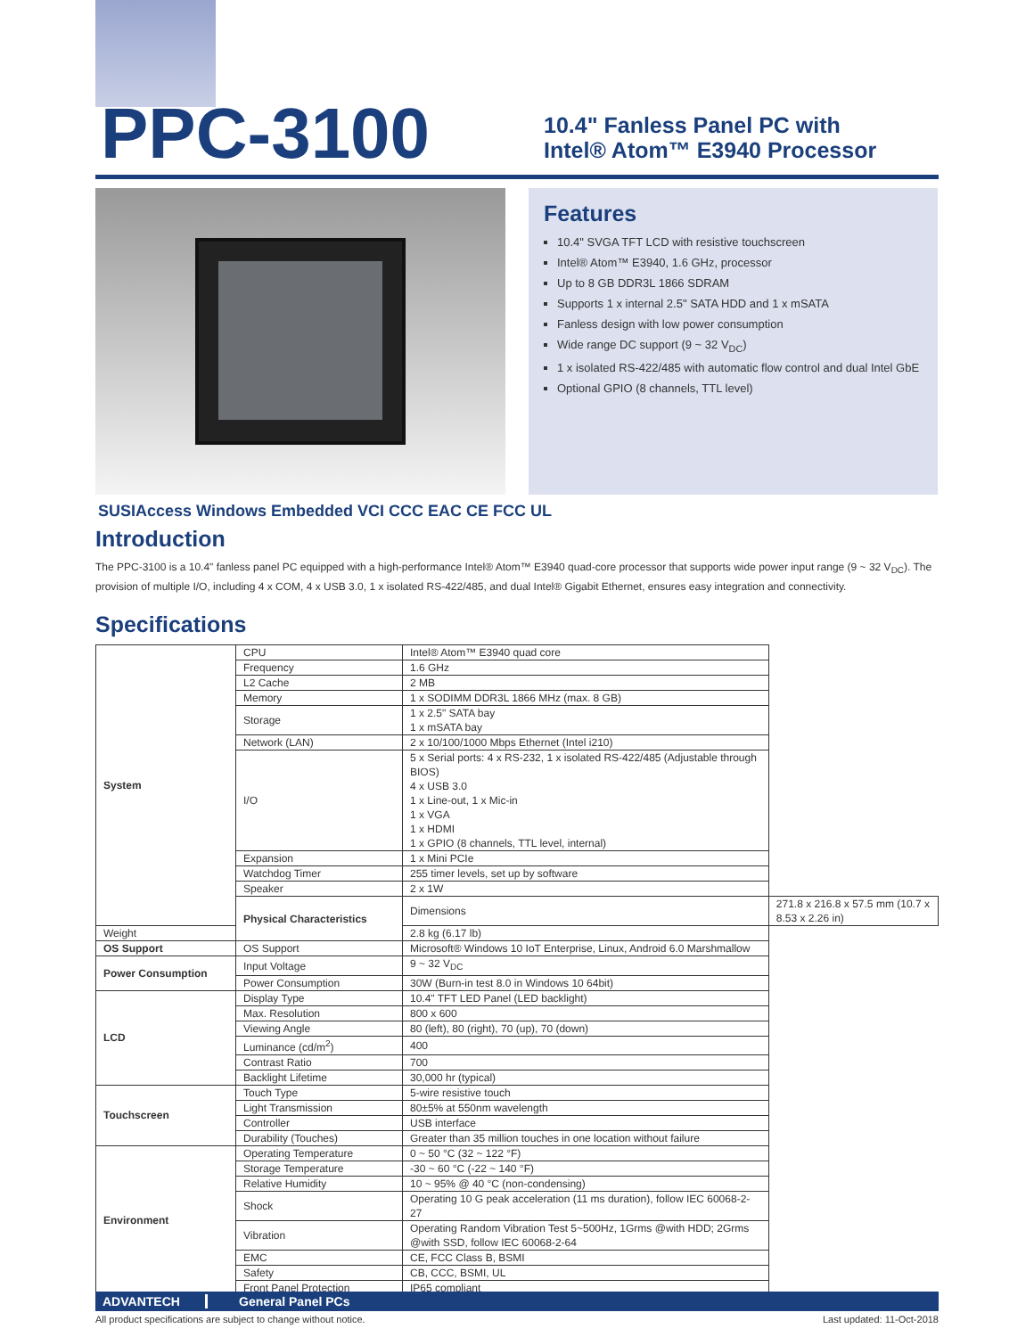PPC-3100
10.4" Fanless Panel PC with
Intel® Atom™ E3940 Processor
Features
10.4" SVGA TFT LCD with resistive touchscreen
Intel® Atom™ E3940, 1.6 GHz, processor
Up to 8 GB DDR3L 1866 SDRAM
Supports 1 x internal 2.5" SATA HDD and 1 x mSATA
Fanless design with low power consumption
Wide range DC support (9 ~ 32 V<sub>DC</sub>)
1 x isolated RS-422/485 with automatic flow control and dual Intel GbE
Optional GPIO (8 channels, TTL level)
SUSIAccess Windows Embedded VCI CCC EAC CE FCC UL
Introduction
The PPC-3100 is a 10.4" fanless panel PC equipped with a high-performance Intel® Atom™ E3940 quad-core processor that supports wide power input range (9 ~ 32 V<sub>DC</sub>). The provision of multiple I/O, including 4 x COM, 4 x USB 3.0, 1 x isolated RS-422/485, and dual Intel® Gigabit Ethernet, ensures easy integration and connectivity.
Specifications
| System | CPU | Intel® Atom™ E3940 quad core | |
| | Frequency | 1.6 GHz | |
| | L2 Cache | 2 MB | |
| | Memory | 1 x SODIMM DDR3L 1866 MHz (max. 8 GB) | |
| | Storage | 1 x 2.5" SATA bay 1 x mSATA bay | |
| | Network (LAN) | 2 x 10/100/1000 Mbps Ethernet (Intel i210) | |
| | I/O | 5 x Serial ports: 4 x RS-232, 1 x isolated RS-422/485 (Adjustable through BIOS) 4 x USB 3.0 1 x Line-out, 1 x Mic-in 1 x VGA 1 x HDMI 1 x GPIO (8 channels, TTL level, internal) | |
| | Expansion | 1 x Mini PCIe | |
| | Watchdog Timer | 255 timer levels, set up by software | |
| | Speaker | 2 x 1W | |
| | Physical Characteristics | Dimensions | 271.8 x 216.8 x 57.5 mm (10.7 x 8.53 x 2.26 in) |
| Weight | | 2.8 kg (6.17 lb) | |
| OS Support | OS Support | Microsoft® Windows 10 IoT Enterprise, Linux, Android 6.0 Marshmallow | |
| Power Consumption | Input Voltage | 9 ~ 32 V<sub>DC</sub> | |
| | Power Consumption | 30W (Burn-in test 8.0 in Windows 10 64bit) | |
| LCD | Display Type | 10.4" TFT LED Panel (LED backlight) | |
| | Max. Resolution | 800 x 600 | |
| | Viewing Angle | 80 (left), 80 (right), 70 (up), 70 (down) | |
| | Luminance (cd/m<sup>2</sup>) | 400 | |
| | Contrast Ratio | 700 | |
| | Backlight Lifetime | 30,000 hr (typical) | |
| Touchscreen | Touch Type | 5-wire resistive touch | |
| | Light Transmission | 80±5% at 550nm wavelength | |
| | Controller | USB interface | |
| | Durability (Touches) | Greater than 35 million touches in one location without failure | |
| Environment | Operating Temperature | 0 ~ 50 °C (32 ~ 122 °F) | |
| | Storage Temperature | -30 ~ 60 °C (-22 ~ 140 °F) | |
| | Relative Humidity | 10 ~ 95% @ 40 °C (non-condensing) | |
| | Shock | Operating 10 G peak acceleration (11 ms duration), follow IEC 60068-2-27 | |
| | Vibration | Operating Random Vibration Test 5~500Hz, 1Grms @with HDD; 2Grms @with SSD, follow IEC 60068-2-64 | |
| | EMC | CE, FCC Class B, BSMI | |
| | Safety | CB, CCC, BSMI, UL | |
| | Front Panel Protection | IP65 compliant | |
ADVANTECH General Panel PCs
All product specifications are subject to change without notice. Last updated: 11-Oct-2018